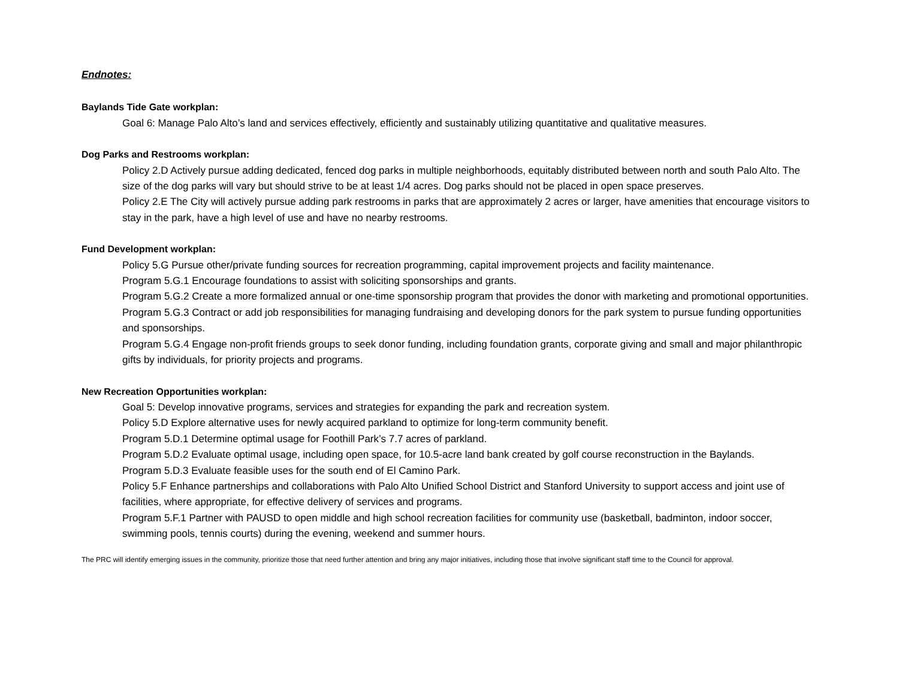Endnotes:
Baylands Tide Gate workplan:
Goal 6: Manage Palo Alto’s land and services effectively, efficiently and sustainably utilizing quantitative and qualitative measures.
Dog Parks and Restrooms workplan:
Policy 2.D Actively pursue adding dedicated, fenced dog parks in multiple neighborhoods, equitably distributed between north and south Palo Alto. The size of the dog parks will vary but should strive to be at least 1/4 acres. Dog parks should not be placed in open space preserves.
Policy 2.E The City will actively pursue adding park restrooms in parks that are approximately 2 acres or larger, have amenities that encourage visitors to stay in the park, have a high level of use and have no nearby restrooms.
Fund Development workplan:
Policy 5.G Pursue other/private funding sources for recreation programming, capital improvement projects and facility maintenance.
Program 5.G.1 Encourage foundations to assist with soliciting sponsorships and grants.
Program 5.G.2 Create a more formalized annual or one-time sponsorship program that provides the donor with marketing and promotional opportunities.
Program 5.G.3 Contract or add job responsibilities for managing fundraising and developing donors for the park system to pursue funding opportunities and sponsorships.
Program 5.G.4 Engage non-profit friends groups to seek donor funding, including foundation grants, corporate giving and small and major philanthropic gifts by individuals, for priority projects and programs.
New Recreation Opportunities workplan:
Goal 5: Develop innovative programs, services and strategies for expanding the park and recreation system.
Policy 5.D Explore alternative uses for newly acquired parkland to optimize for long-term community benefit.
Program 5.D.1 Determine optimal usage for Foothill Park’s 7.7 acres of parkland.
Program 5.D.2 Evaluate optimal usage, including open space, for 10.5-acre land bank created by golf course reconstruction in the Baylands.
Program 5.D.3 Evaluate feasible uses for the south end of El Camino Park.
Policy 5.F Enhance partnerships and collaborations with Palo Alto Unified School District and Stanford University to support access and joint use of facilities, where appropriate, for effective delivery of services and programs.
Program 5.F.1 Partner with PAUSD to open middle and high school recreation facilities for community use (basketball, badminton, indoor soccer, swimming pools, tennis courts) during the evening, weekend and summer hours.
The PRC will identify emerging issues in the community, prioritize those that need further attention and bring any major initiatives, including those that involve significant staff time to the Council for approval.